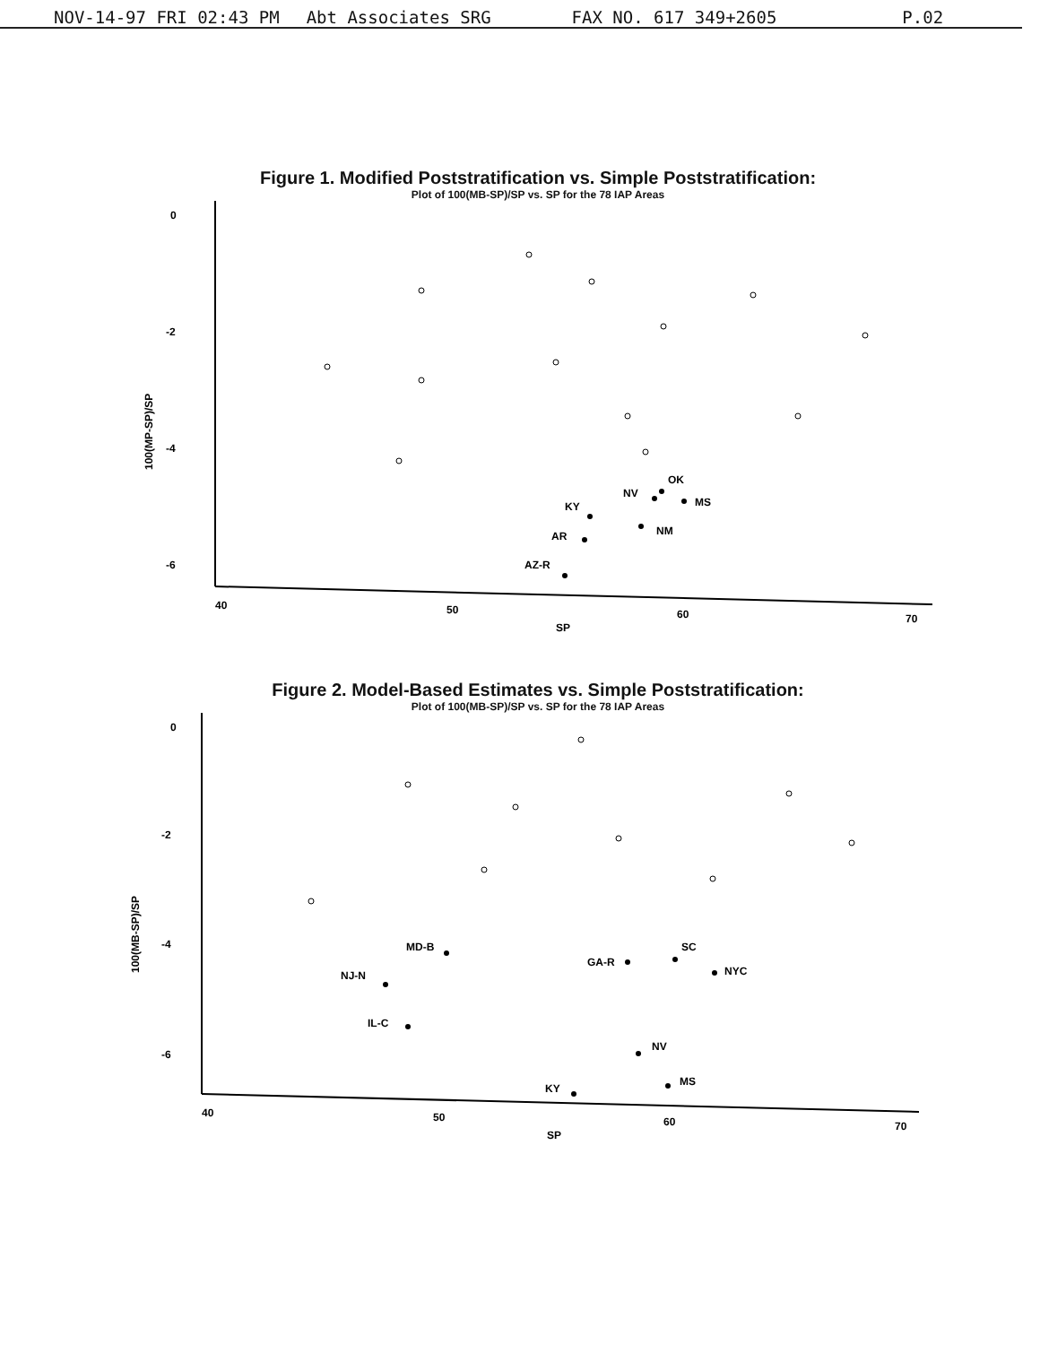NOV-14-97 FRI 02:43 PM Abt Associates SRG FAX NO. 617 349+2605 P.02
Figure 1. Modified Poststratification vs. Simple Poststratification:
Plot of 100(MB-SP)/SP vs. SP for the 78 IAP Areas
0
-2
-4
-6
40
50
60
70
SP
100(MP-SP)/SP
KY
AR
AZ-R
NV
OK
MS
NM
Figure 2. Model-Based Estimates vs. Simple Poststratification:
Plot of 100(MB-SP)/SP vs. SP for the 78 IAP Areas
0
-2
-4
-6
40
50
60
70
SP
100(MB-SP)/SP
MD-B
NJ-N
IL-C
GA-R
SC
NYC
NV
MS
KY